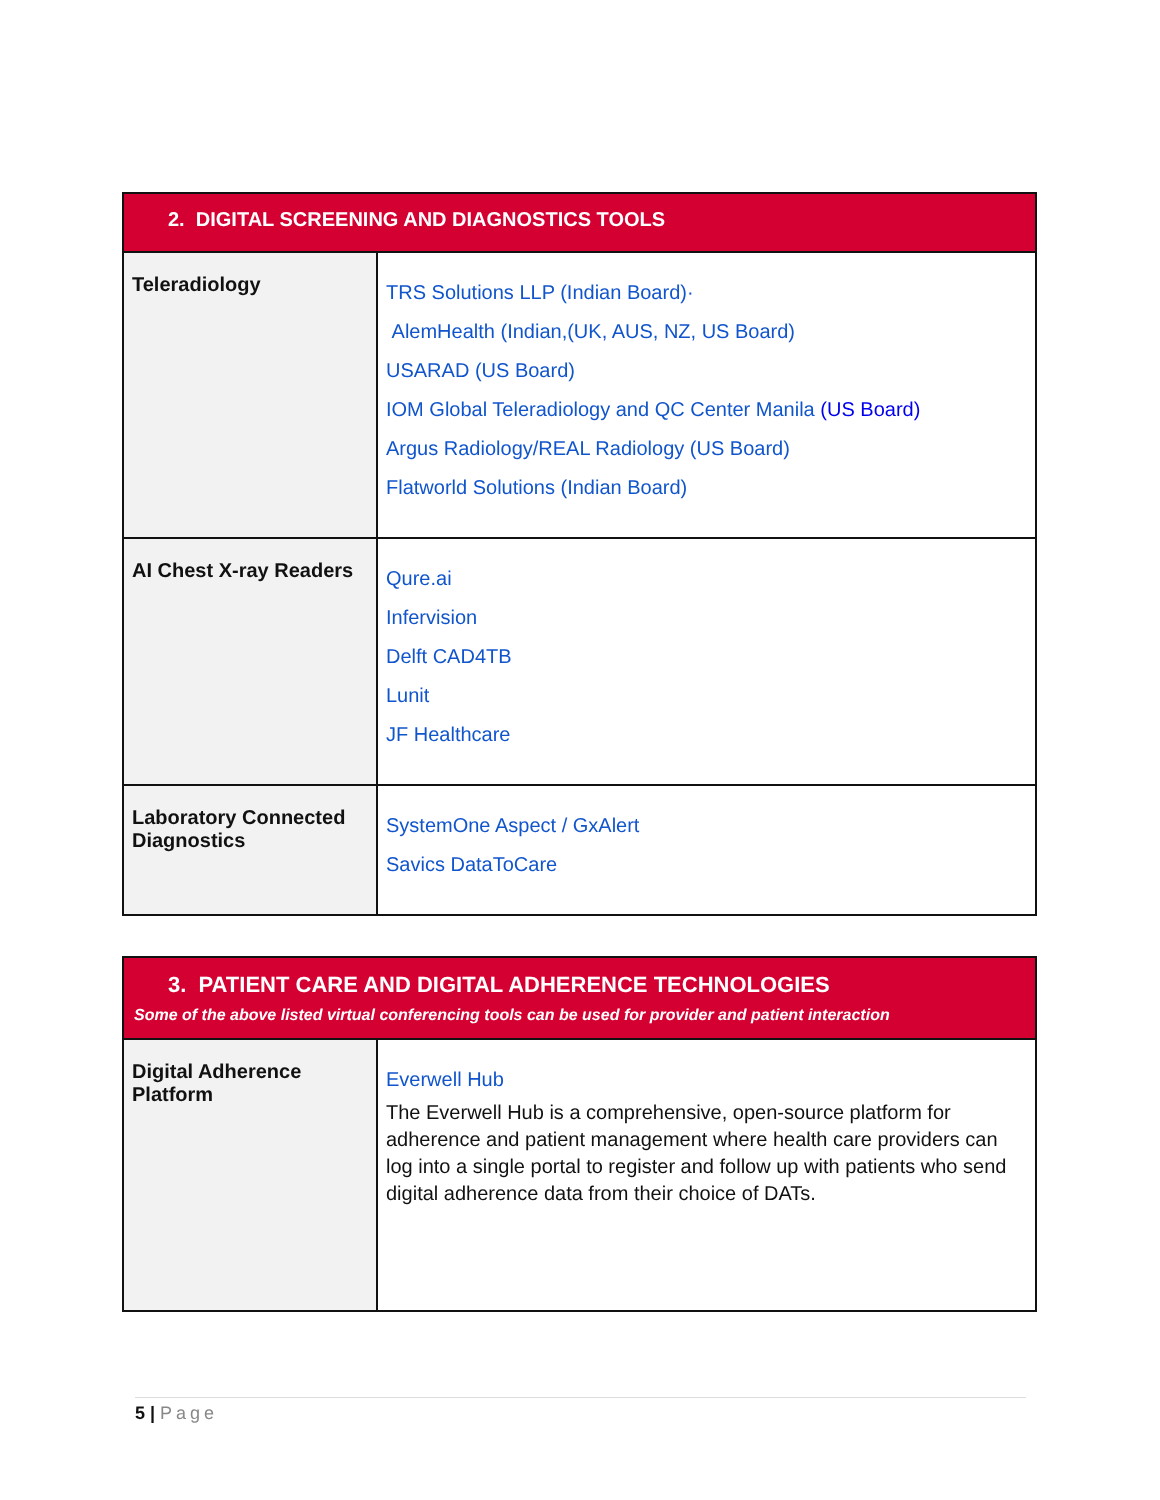| 2. DIGITAL SCREENING AND DIAGNOSTICS TOOLS | |
| --- | --- |
| Teleradiology | TRS Solutions LLP (Indian Board)· AlemHealth (Indian,(UK, AUS, NZ, US Board) USARAD (US Board) IOM Global Teleradiology and QC Center Manila (US Board) Argus Radiology/REAL Radiology (US Board) Flatworld Solutions (Indian Board) |
| AI Chest X-ray Readers | Qure.ai Infervision Delft CAD4TB Lunit JF Healthcare |
| Laboratory Connected Diagnostics | SystemOne Aspect / GxAlert Savics DataToCare |
| 3. PATIENT CARE AND DIGITAL ADHERENCE TECHNOLOGIES Some of the above listed virtual conferencing tools can be used for provider and patient interaction | |
| --- | --- |
| Digital Adherence Platform | Everwell Hub The Everwell Hub is a comprehensive, open-source platform for adherence and patient management where health care providers can log into a single portal to register and follow up with patients who send digital adherence data from their choice of DATs. |
5 | Page